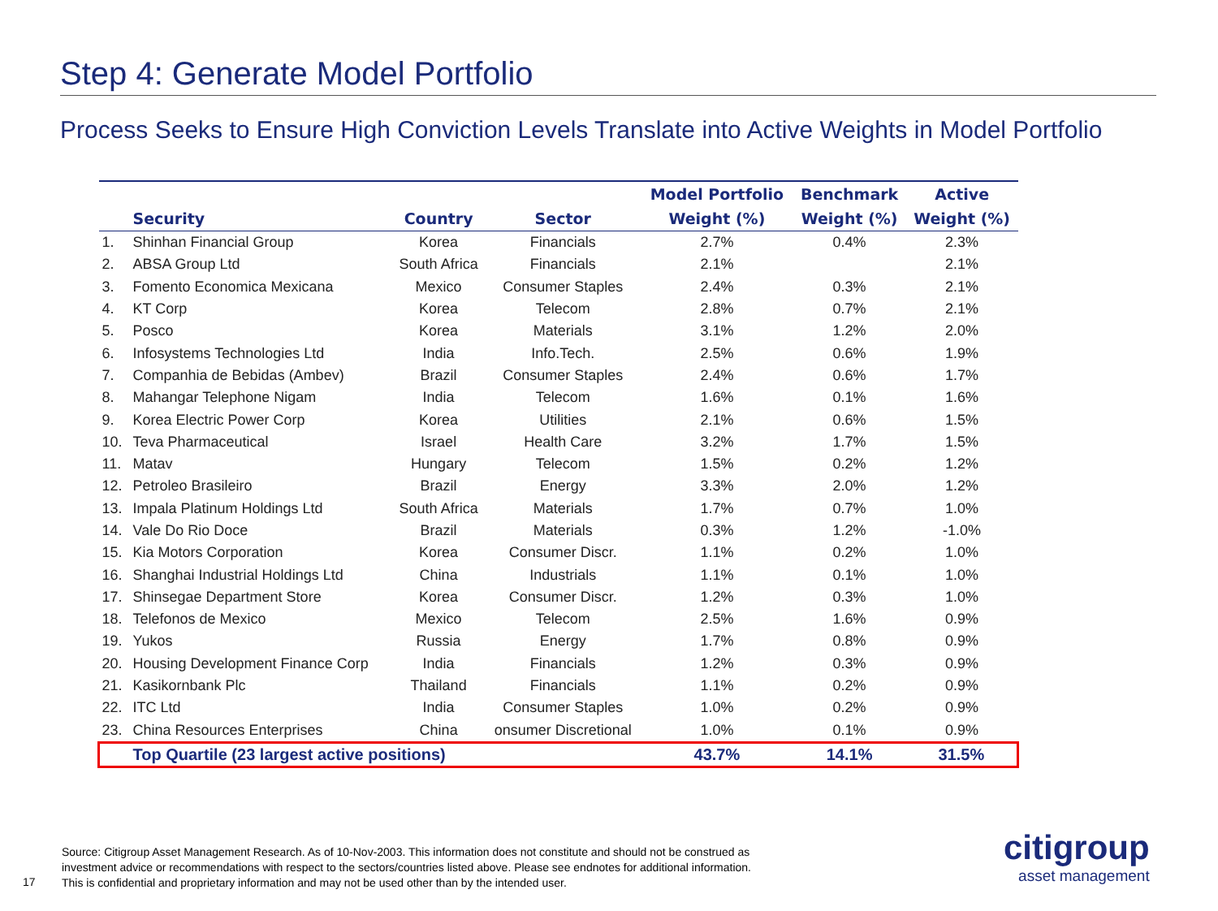Step 4: Generate Model Portfolio
Process Seeks to Ensure High Conviction Levels Translate into Active Weights in Model Portfolio
| | | | | Model Portfolio | Benchmark | Active |
| --- | --- | --- | --- | --- | --- | --- |
| | Security | Country | Sector | Weight (%) | Weight (%) | Weight (%) |
| 1. | Shinhan Financial Group | Korea | Financials | 2.7% | 0.4% | 2.3% |
| 2. | ABSA Group Ltd | South Africa | Financials | 2.1% | | 2.1% |
| 3. | Fomento Economica Mexicana | Mexico | Consumer Staples | 2.4% | 0.3% | 2.1% |
| 4. | KT Corp | Korea | Telecom | 2.8% | 0.7% | 2.1% |
| 5. | Posco | Korea | Materials | 3.1% | 1.2% | 2.0% |
| 6. | Infosystems Technologies Ltd | India | Info.Tech. | 2.5% | 0.6% | 1.9% |
| 7. | Companhia de Bebidas (Ambev) | Brazil | Consumer Staples | 2.4% | 0.6% | 1.7% |
| 8. | Mahangar Telephone Nigam | India | Telecom | 1.6% | 0.1% | 1.6% |
| 9. | Korea Electric Power Corp | Korea | Utilities | 2.1% | 0.6% | 1.5% |
| 10. | Teva Pharmaceutical | Israel | Health Care | 3.2% | 1.7% | 1.5% |
| 11. | Matav | Hungary | Telecom | 1.5% | 0.2% | 1.2% |
| 12. | Petroleo Brasileiro | Brazil | Energy | 3.3% | 2.0% | 1.2% |
| 13. | Impala Platinum Holdings Ltd | South Africa | Materials | 1.7% | 0.7% | 1.0% |
| 14. | Vale Do Rio Doce | Brazil | Materials | 0.3% | 1.2% | -1.0% |
| 15. | Kia Motors Corporation | Korea | Consumer Discr. | 1.1% | 0.2% | 1.0% |
| 16. | Shanghai Industrial Holdings Ltd | China | Industrials | 1.1% | 0.1% | 1.0% |
| 17. | Shinsegae Department Store | Korea | Consumer Discr. | 1.2% | 0.3% | 1.0% |
| 18. | Telefonos de Mexico | Mexico | Telecom | 2.5% | 1.6% | 0.9% |
| 19. | Yukos | Russia | Energy | 1.7% | 0.8% | 0.9% |
| 20. | Housing Development Finance Corp | India | Financials | 1.2% | 0.3% | 0.9% |
| 21. | Kasikornbank Plc | Thailand | Financials | 1.1% | 0.2% | 0.9% |
| 22. | ITC Ltd | India | Consumer Staples | 1.0% | 0.2% | 0.9% |
| 23. | China Resources Enterprises | China | onsumer Discretional | 1.0% | 0.1% | 0.9% |
| | Top Quartile (23 largest active positions) | | | 43.7% | 14.1% | 31.5% |
Source: Citigroup Asset Management Research. As of 10-Nov-2003. This information does not constitute and should not be construed as
investment advice or recommendations with respect to the sectors/countries listed above. Please see endnotes for additional information.
This is confidential and proprietary information and may not be used other than by the intended user.
17
citigroup
asset management